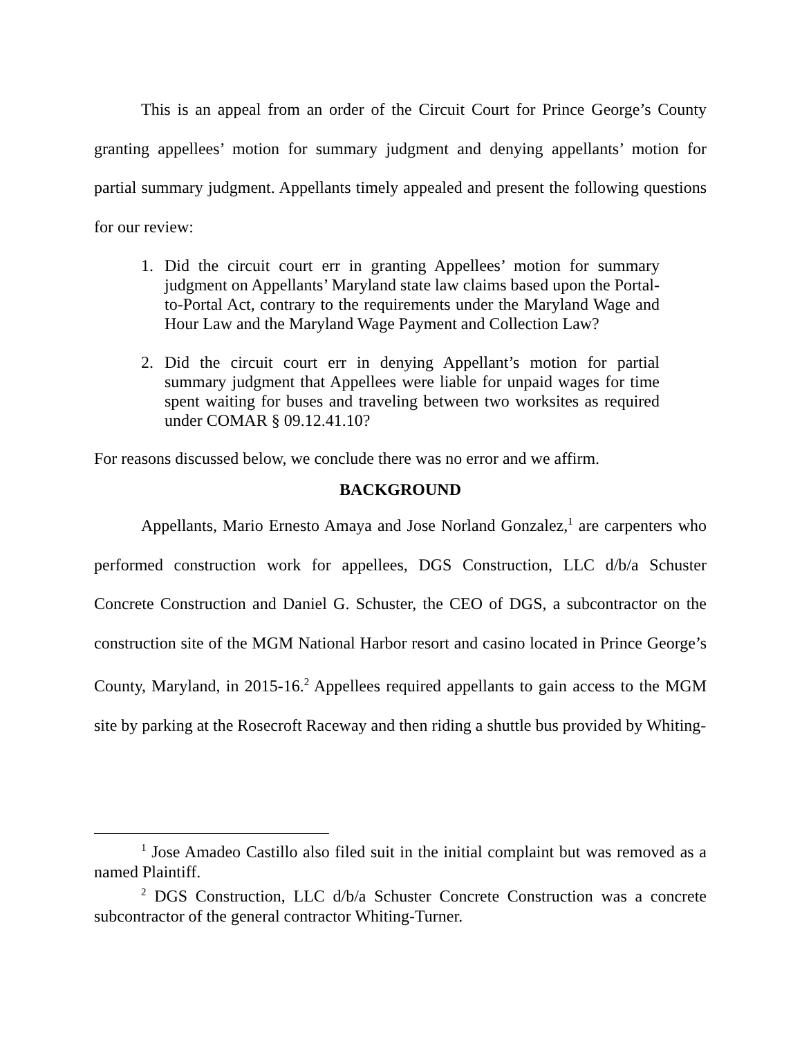This is an appeal from an order of the Circuit Court for Prince George’s County granting appellees’ motion for summary judgment and denying appellants’ motion for partial summary judgment. Appellants timely appealed and present the following questions for our review:
1. Did the circuit court err in granting Appellees’ motion for summary judgment on Appellants’ Maryland state law claims based upon the Portal-to-Portal Act, contrary to the requirements under the Maryland Wage and Hour Law and the Maryland Wage Payment and Collection Law?
2. Did the circuit court err in denying Appellant’s motion for partial summary judgment that Appellees were liable for unpaid wages for time spent waiting for buses and traveling between two worksites as required under COMAR § 09.12.41.10?
For reasons discussed below, we conclude there was no error and we affirm.
BACKGROUND
Appellants, Mario Ernesto Amaya and Jose Norland Gonzalez,<sup>1</sup> are carpenters who performed construction work for appellees, DGS Construction, LLC d/b/a Schuster Concrete Construction and Daniel G. Schuster, the CEO of DGS, a subcontractor on the construction site of the MGM National Harbor resort and casino located in Prince George’s County, Maryland, in 2015-16.<sup>2</sup> Appellees required appellants to gain access to the MGM site by parking at the Rosecroft Raceway and then riding a shuttle bus provided by Whiting-
<sup>1</sup> Jose Amadeo Castillo also filed suit in the initial complaint but was removed as a named Plaintiff.
<sup>2</sup> DGS Construction, LLC d/b/a Schuster Concrete Construction was a concrete subcontractor of the general contractor Whiting-Turner.